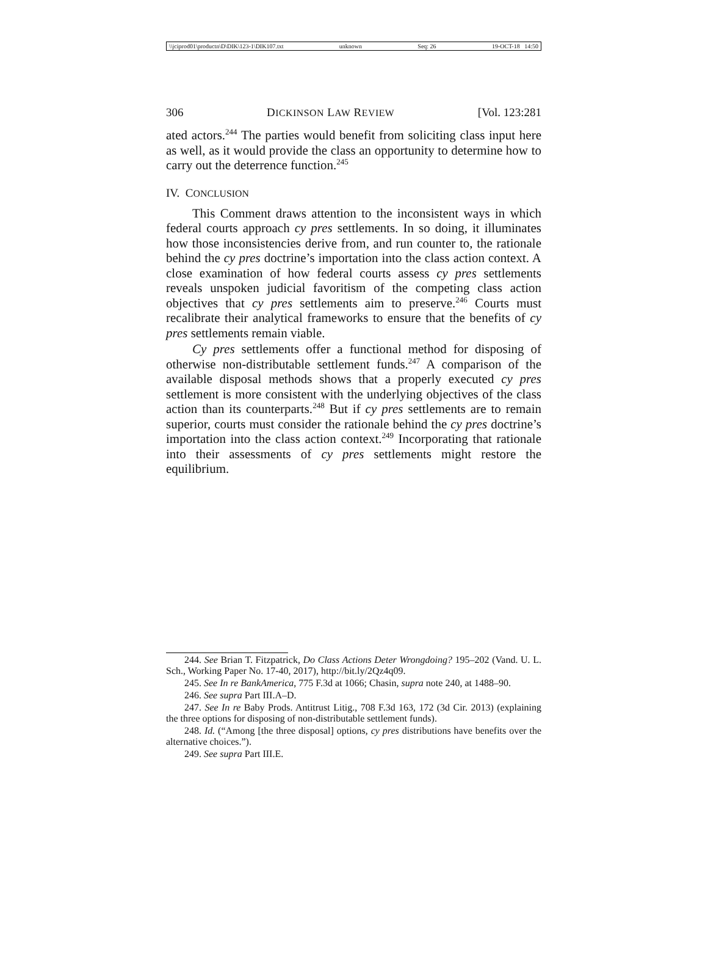\\jciprod01\productn\D\DIK\123-1\DIK107.txt unknown Seq: 26 19-OCT-18 14:50
306 DICKINSON LAW REVIEW [Vol. 123:281
ated actors.<sup>244</sup> The parties would benefit from soliciting class input here as well, as it would provide the class an opportunity to determine how to carry out the deterrence function.<sup>245</sup>
IV. CONCLUSION
This Comment draws attention to the inconsistent ways in which federal courts approach cy pres settlements. In so doing, it illuminates how those inconsistencies derive from, and run counter to, the rationale behind the cy pres doctrine’s importation into the class action context. A close examination of how federal courts assess cy pres settlements reveals unspoken judicial favoritism of the competing class action objectives that cy pres settlements aim to preserve.<sup>246</sup> Courts must recalibrate their analytical frameworks to ensure that the benefits of cy pres settlements remain viable.
Cy pres settlements offer a functional method for disposing of otherwise non-distributable settlement funds.<sup>247</sup> A comparison of the available disposal methods shows that a properly executed cy pres settlement is more consistent with the underlying objectives of the class action than its counterparts.<sup>248</sup> But if cy pres settlements are to remain superior, courts must consider the rationale behind the cy pres doctrine’s importation into the class action context.<sup>249</sup> Incorporating that rationale into their assessments of cy pres settlements might restore the equilibrium.
244. See Brian T. Fitzpatrick, Do Class Actions Deter Wrongdoing? 195–202 (Vand. U. L. Sch., Working Paper No. 17-40, 2017), http://bit.ly/2Qz4q09.
245. See In re BankAmerica, 775 F.3d at 1066; Chasin, supra note 240, at 1488–90.
246. See supra Part III.A–D.
247. See In re Baby Prods. Antitrust Litig., 708 F.3d 163, 172 (3d Cir. 2013) (explaining the three options for disposing of non-distributable settlement funds).
248. Id. (“Among [the three disposal] options, cy pres distributions have benefits over the alternative choices.”).
249. See supra Part III.E.